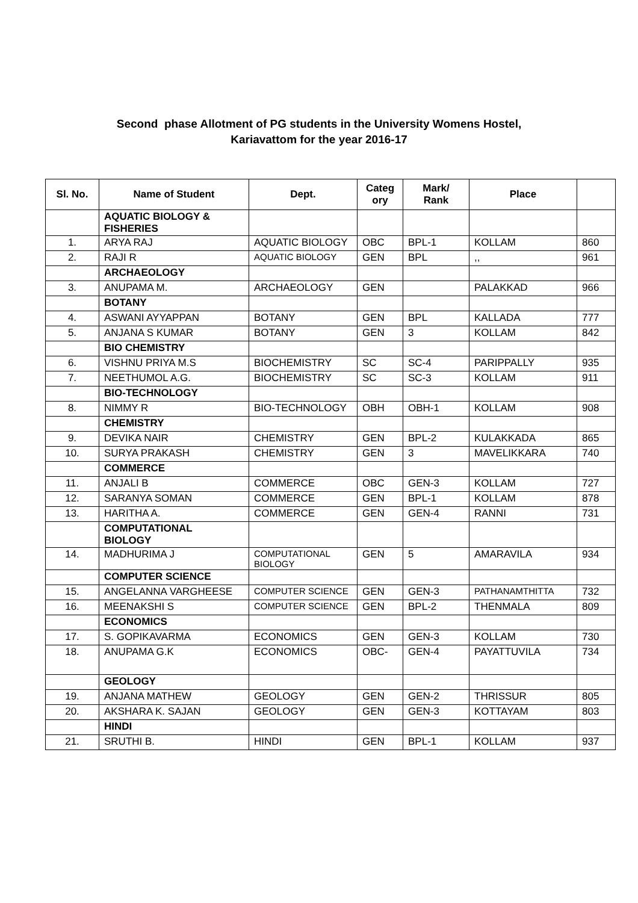Second phase Allotment of PG students in the University Womens Hostel,
Kariavattom for the year 2016-17
| Sl. No. | Name of Student | Dept. | Categ ory | Mark/ Rank | Place | |
| --- | --- | --- | --- | --- | --- | --- |
| | AQUATIC BIOLOGY & FISHERIES | | | | | |
| 1. | ARYA RAJ | AQUATIC BIOLOGY | OBC | BPL-1 | KOLLAM | 860 |
| 2. | RAJI R | AQUATIC BIOLOGY | GEN | BPL | ,, | 961 |
| | ARCHAEOLOGY | | | | | |
| 3. | ANUPAMA M. | ARCHAEOLOGY | GEN | | PALAKKAD | 966 |
| | BOTANY | | | | | |
| 4. | ASWANI AYYAPPAN | BOTANY | GEN | BPL | KALLADA | 777 |
| 5. | ANJANA S KUMAR | BOTANY | GEN | 3 | KOLLAM | 842 |
| | BIO CHEMISTRY | | | | | |
| 6. | VISHNU PRIYA M.S | BIOCHEMISTRY | SC | SC-4 | PARIPPALLY | 935 |
| 7. | NEETHUMOL A.G. | BIOCHEMISTRY | SC | SC-3 | KOLLAM | 911 |
| | BIO-TECHNOLOGY | | | | | |
| 8. | NIMMY R | BIO-TECHNOLOGY | OBH | OBH-1 | KOLLAM | 908 |
| | CHEMISTRY | | | | | |
| 9. | DEVIKA NAIR | CHEMISTRY | GEN | BPL-2 | KULAKKADA | 865 |
| 10. | SURYA PRAKASH | CHEMISTRY | GEN | 3 | MAVELIKKARA | 740 |
| | COMMERCE | | | | | |
| 11. | ANJALI B | COMMERCE | OBC | GEN-3 | KOLLAM | 727 |
| 12. | SARANYA SOMAN | COMMERCE | GEN | BPL-1 | KOLLAM | 878 |
| 13. | HARITHA A. | COMMERCE | GEN | GEN-4 | RANNI | 731 |
| | COMPUTATIONAL BIOLOGY | | | | | |
| 14. | MADHURIMA J | COMPUTATIONAL BIOLOGY | GEN | 5 | AMARAVILA | 934 |
| | COMPUTER SCIENCE | | | | | |
| 15. | ANGELANNA VARGHEESE | COMPUTER SCIENCE | GEN | GEN-3 | PATHANAMTHITTA | 732 |
| 16. | MEENAKSHI S | COMPUTER SCIENCE | GEN | BPL-2 | THENMALA | 809 |
| | ECONOMICS | | | | | |
| 17. | S. GOPIKAVARMA | ECONOMICS | GEN | GEN-3 | KOLLAM | 730 |
| 18. | ANUPAMA G.K | ECONOMICS | OBC- | GEN-4 | PAYATTUVILA | 734 |
| | GEOLOGY | | | | | |
| 19. | ANJANA MATHEW | GEOLOGY | GEN | GEN-2 | THRISSUR | 805 |
| 20. | AKSHARA K. SAJAN | GEOLOGY | GEN | GEN-3 | KOTTAYAM | 803 |
| | HINDI | | | | | |
| 21. | SRUTHI B. | HINDI | GEN | BPL-1 | KOLLAM | 937 |